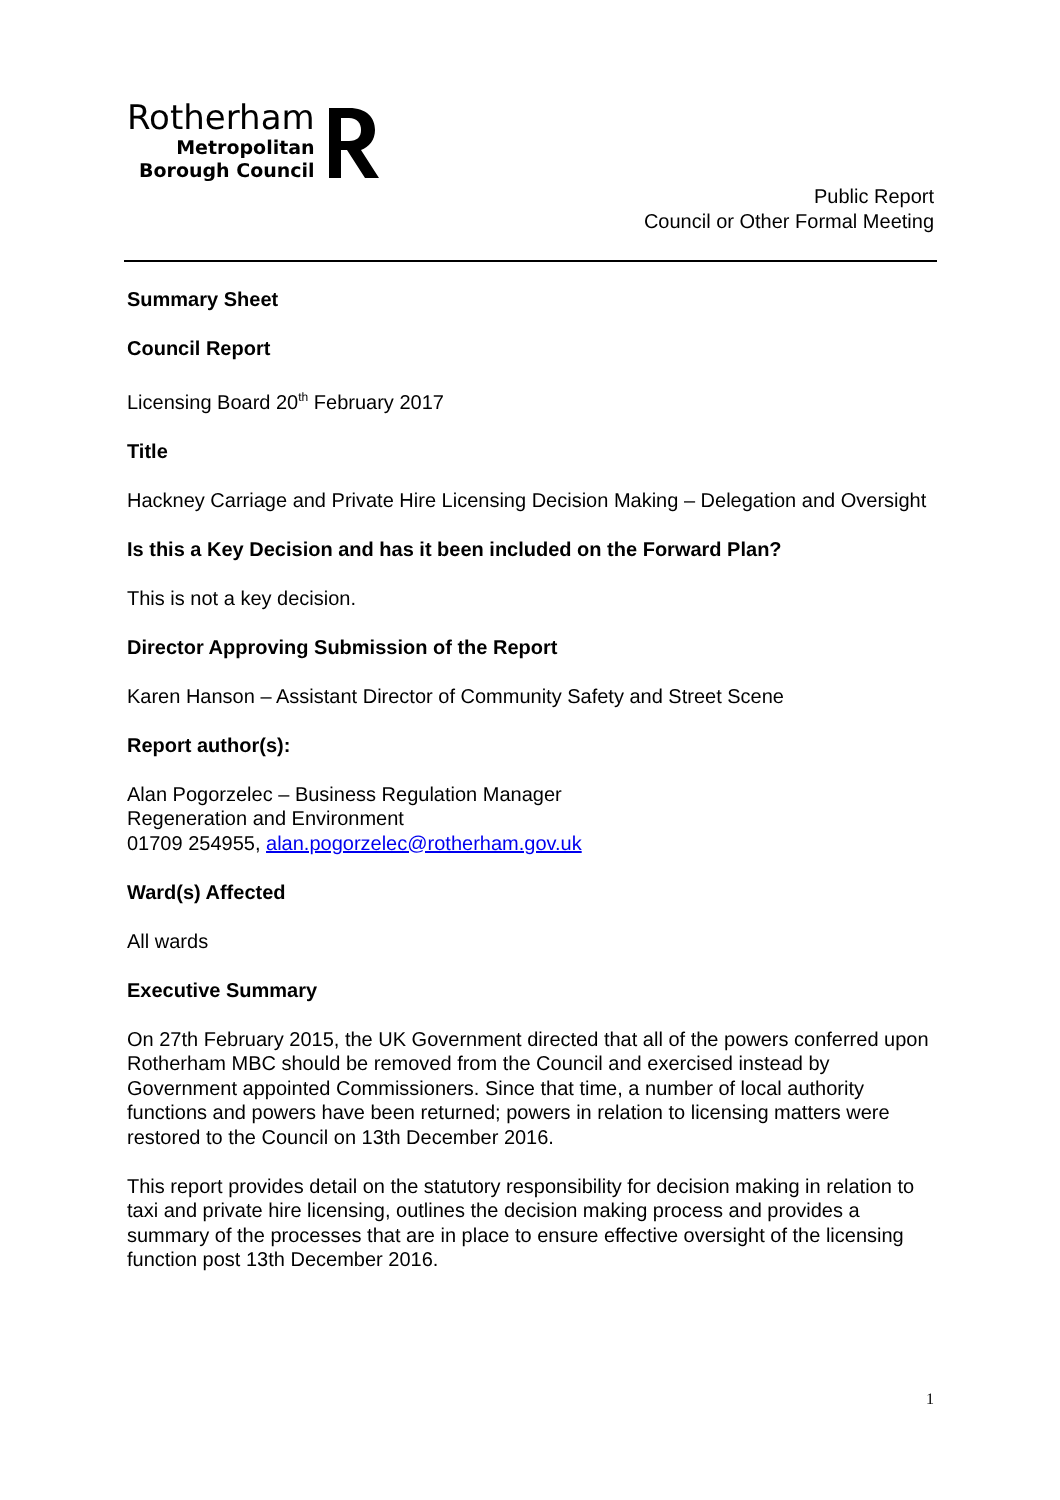Rotherham
Metropolitan
Borough Council
Public Report
Council or Other Formal Meeting
Summary Sheet
Council Report
Licensing Board 20<sup>th</sup> February 2017
Title
Hackney Carriage and Private Hire Licensing Decision Making – Delegation and Oversight
Is this a Key Decision and has it been included on the Forward Plan?
This is not a key decision.
Director Approving Submission of the Report
Karen Hanson – Assistant Director of Community Safety and Street Scene
Report author(s):
Alan Pogorzelec – Business Regulation Manager
Regeneration and Environment
01709 254955, alan.pogorzelec@rotherham.gov.uk
Ward(s) Affected
All wards
Executive Summary
On 27th February 2015, the UK Government directed that all of the powers conferred upon Rotherham MBC should be removed from the Council and exercised instead by Government appointed Commissioners. Since that time, a number of local authority functions and powers have been returned; powers in relation to licensing matters were restored to the Council on 13th December 2016.
This report provides detail on the statutory responsibility for decision making in relation to taxi and private hire licensing, outlines the decision making process and provides a summary of the processes that are in place to ensure effective oversight of the licensing function post 13th December 2016.
1